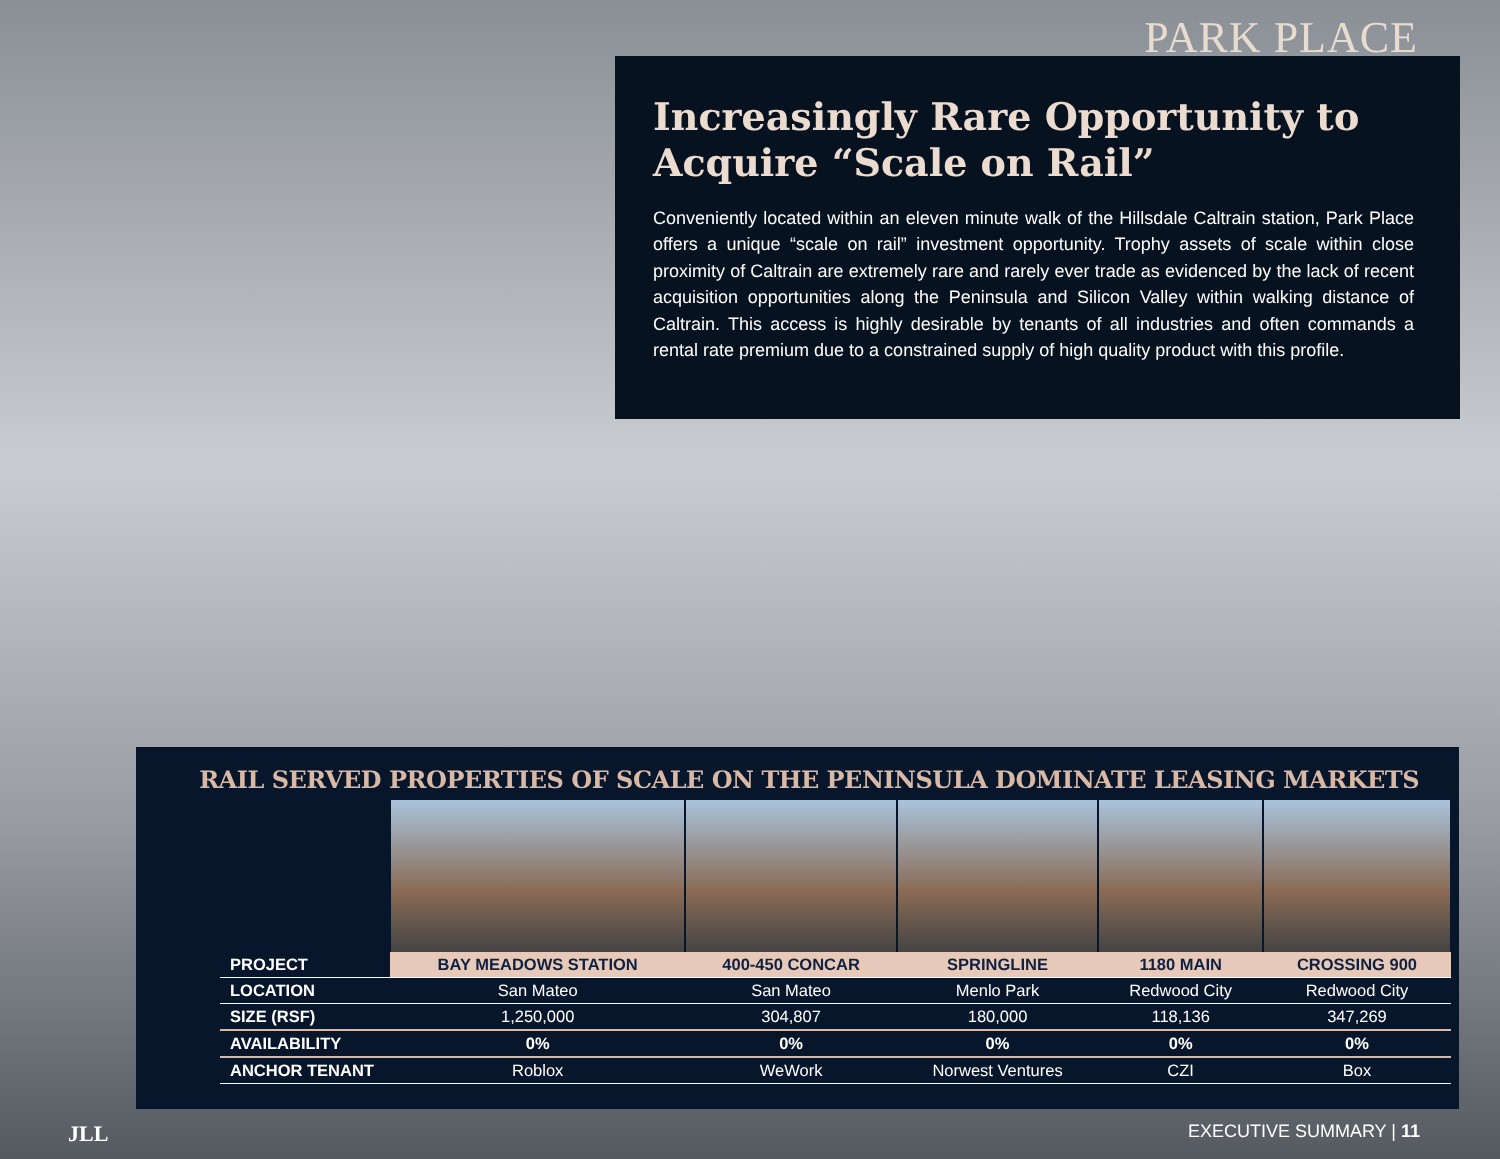PARK PLACE
Increasingly Rare Opportunity to Acquire “Scale on Rail”
Conveniently located within an eleven minute walk of the Hillsdale Caltrain station, Park Place offers a unique “scale on rail” investment opportunity. Trophy assets of scale within close proximity of Caltrain are extremely rare and rarely ever trade as evidenced by the lack of recent acquisition opportunities along the Peninsula and Silicon Valley within walking distance of Caltrain. This access is highly desirable by tenants of all industries and often commands a rental rate premium due to a constrained supply of high quality product with this profile.
RAIL SERVED PROPERTIES OF SCALE ON THE PENINSULA DOMINATE LEASING MARKETS
| PROJECT | BAY MEADOWS STATION | 400-450 CONCAR | SPRINGLINE | 1180 MAIN | CROSSING 900 |
| --- | --- | --- | --- | --- | --- |
| LOCATION | San Mateo | San Mateo | Menlo Park | Redwood City | Redwood City |
| SIZE (RSF) | 1,250,000 | 304,807 | 180,000 | 118,136 | 347,269 |
| AVAILABILITY | 0% | 0% | 0% | 0% | 0% |
| ANCHOR TENANT | Roblox | WeWork | Norwest Ventures | CZI | Box |
JLL EXECUTIVE SUMMARY | 11